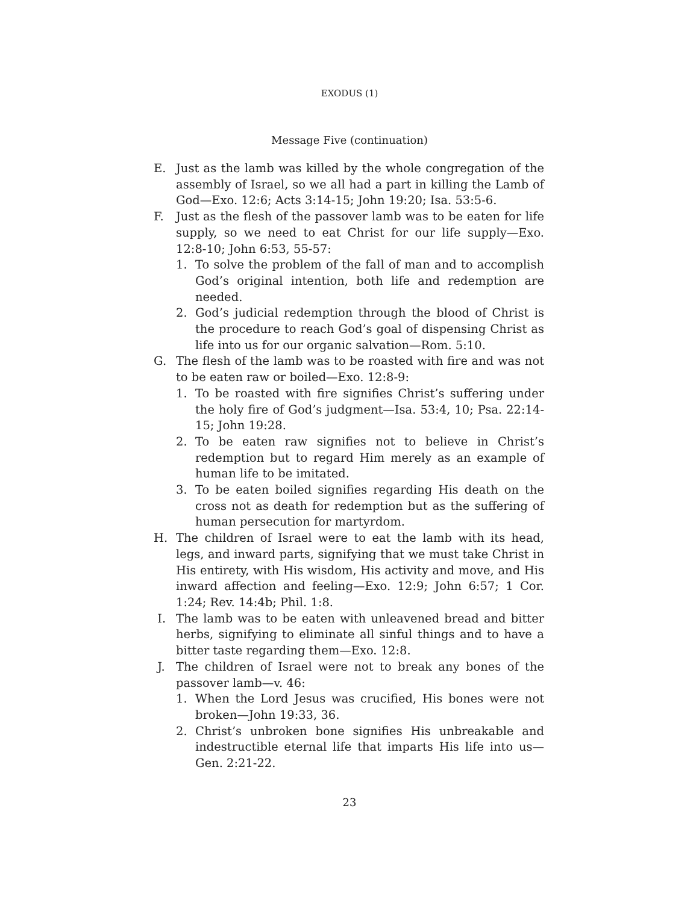EXODUS (1)
Message Five (continuation)
E. Just as the lamb was killed by the whole congregation of the assembly of Israel, so we all had a part in killing the Lamb of God—Exo. 12:6; Acts 3:14-15; John 19:20; Isa. 53:5-6.
F. Just as the flesh of the passover lamb was to be eaten for life supply, so we need to eat Christ for our life supply—Exo. 12:8-10; John 6:53, 55-57:
1. To solve the problem of the fall of man and to accomplish God’s original intention, both life and redemption are needed.
2. God’s judicial redemption through the blood of Christ is the procedure to reach God’s goal of dispensing Christ as life into us for our organic salvation—Rom. 5:10.
G. The flesh of the lamb was to be roasted with fire and was not to be eaten raw or boiled—Exo. 12:8-9:
1. To be roasted with fire signifies Christ’s suffering under the holy fire of God’s judgment—Isa. 53:4, 10; Psa. 22:14-15; John 19:28.
2. To be eaten raw signifies not to believe in Christ’s redemption but to regard Him merely as an example of human life to be imitated.
3. To be eaten boiled signifies regarding His death on the cross not as death for redemption but as the suffering of human persecution for martyrdom.
H. The children of Israel were to eat the lamb with its head, legs, and inward parts, signifying that we must take Christ in His entirety, with His wisdom, His activity and move, and His inward affection and feeling—Exo. 12:9; John 6:57; 1 Cor. 1:24; Rev. 14:4b; Phil. 1:8.
I. The lamb was to be eaten with unleavened bread and bitter herbs, signifying to eliminate all sinful things and to have a bitter taste regarding them—Exo. 12:8.
J. The children of Israel were not to break any bones of the passover lamb—v. 46:
1. When the Lord Jesus was crucified, His bones were not broken—John 19:33, 36.
2. Christ’s unbroken bone signifies His unbreakable and indestructible eternal life that imparts His life into us—Gen. 2:21-22.
23